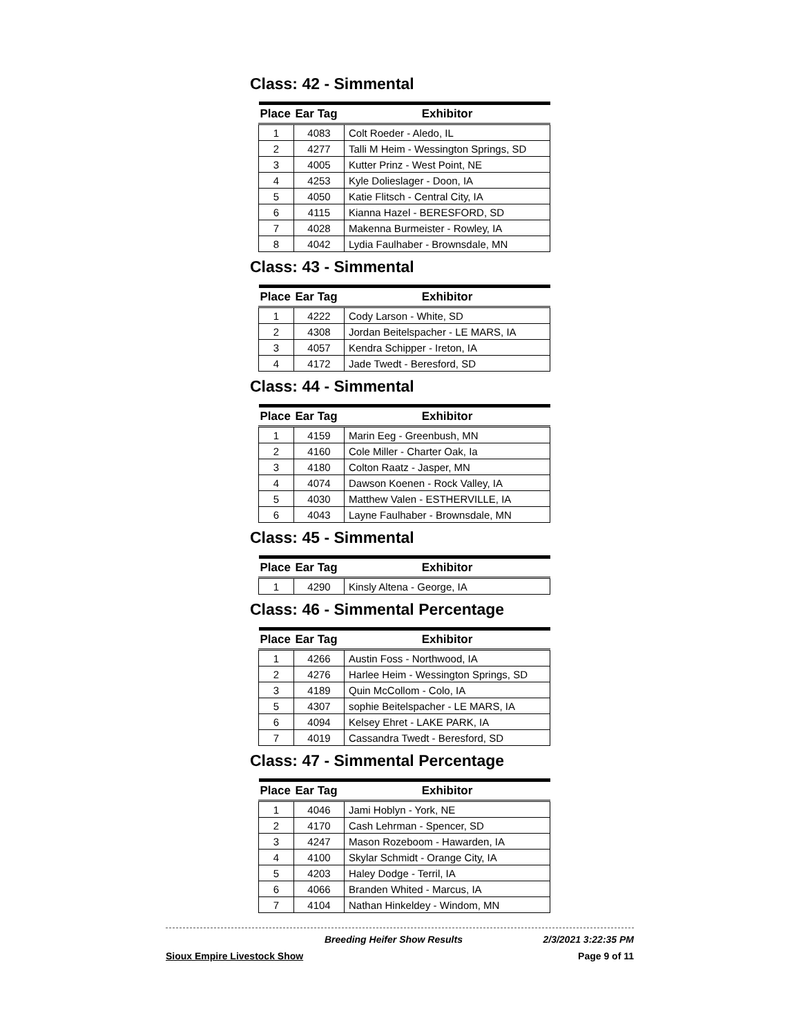Class: 42 - Simmental
| Place | Ear Tag | Exhibitor |
| --- | --- | --- |
| 1 | 4083 | Colt Roeder - Aledo, IL |
| 2 | 4277 | Talli M Heim - Wessington Springs, SD |
| 3 | 4005 | Kutter Prinz - West Point, NE |
| 4 | 4253 | Kyle Dolieslager - Doon, IA |
| 5 | 4050 | Katie Flitsch - Central City, IA |
| 6 | 4115 | Kianna Hazel - BERESFORD, SD |
| 7 | 4028 | Makenna Burmeister - Rowley, IA |
| 8 | 4042 | Lydia Faulhaber - Brownsdale, MN |
Class: 43 - Simmental
| Place | Ear Tag | Exhibitor |
| --- | --- | --- |
| 1 | 4222 | Cody Larson - White, SD |
| 2 | 4308 | Jordan Beitelspacher - LE MARS, IA |
| 3 | 4057 | Kendra Schipper - Ireton, IA |
| 4 | 4172 | Jade Twedt - Beresford, SD |
Class: 44 - Simmental
| Place | Ear Tag | Exhibitor |
| --- | --- | --- |
| 1 | 4159 | Marin Eeg - Greenbush, MN |
| 2 | 4160 | Cole Miller - Charter Oak, Ia |
| 3 | 4180 | Colton Raatz - Jasper, MN |
| 4 | 4074 | Dawson Koenen - Rock Valley, IA |
| 5 | 4030 | Matthew Valen - ESTHERVILLE, IA |
| 6 | 4043 | Layne Faulhaber - Brownsdale, MN |
Class: 45 - Simmental
| Place | Ear Tag | Exhibitor |
| --- | --- | --- |
| 1 | 4290 | Kinsly Altena - George, IA |
Class: 46 - Simmental Percentage
| Place | Ear Tag | Exhibitor |
| --- | --- | --- |
| 1 | 4266 | Austin Foss - Northwood, IA |
| 2 | 4276 | Harlee Heim - Wessington Springs, SD |
| 3 | 4189 | Quin McCollom - Colo, IA |
| 5 | 4307 | sophie Beitelspacher - LE MARS, IA |
| 6 | 4094 | Kelsey Ehret - LAKE PARK, IA |
| 7 | 4019 | Cassandra Twedt - Beresford, SD |
Class: 47 - Simmental Percentage
| Place | Ear Tag | Exhibitor |
| --- | --- | --- |
| 1 | 4046 | Jami Hoblyn - York, NE |
| 2 | 4170 | Cash Lehrman - Spencer, SD |
| 3 | 4247 | Mason Rozeboom - Hawarden, IA |
| 4 | 4100 | Skylar Schmidt - Orange City, IA |
| 5 | 4203 | Haley Dodge - Terril, IA |
| 6 | 4066 | Branden Whited - Marcus, IA |
| 7 | 4104 | Nathan Hinkeldey - Windom, MN |
Breeding Heifer Show Results 2/3/2021 3:22:35 PM
Sioux Empire Livestock Show Page 9 of 11